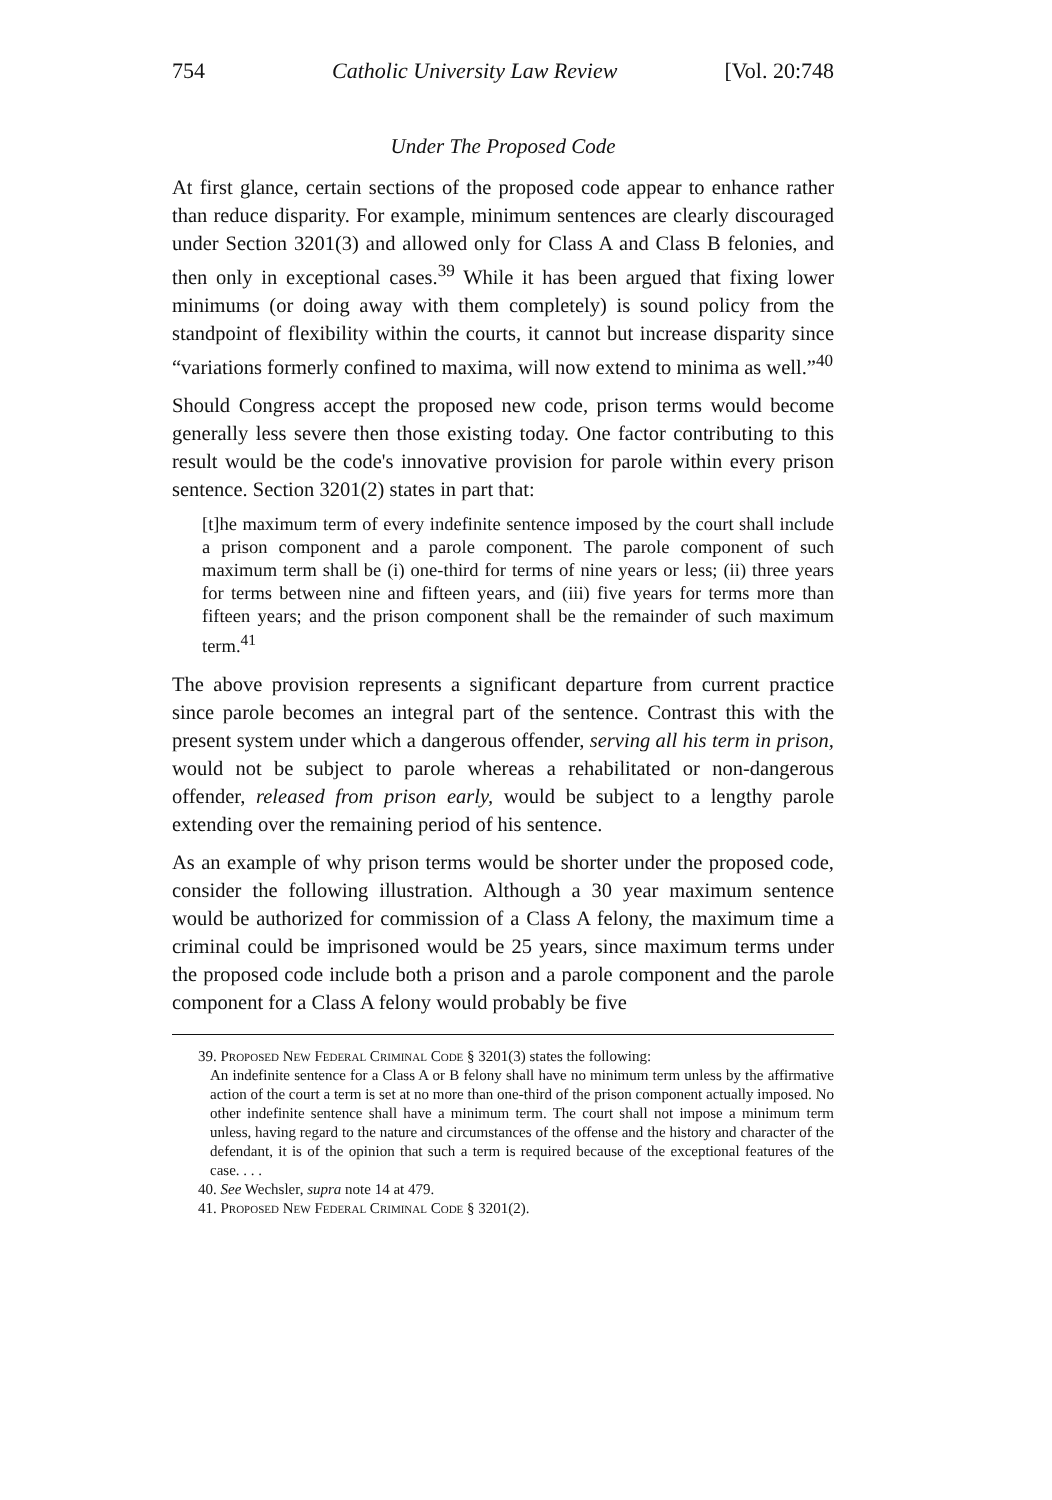754 Catholic University Law Review [Vol. 20:748
Under The Proposed Code
At first glance, certain sections of the proposed code appear to enhance rather than reduce disparity. For example, minimum sentences are clearly discouraged under Section 3201(3) and allowed only for Class A and Class B felonies, and then only in exceptional cases.<sup>39</sup> While it has been argued that fixing lower minimums (or doing away with them completely) is sound policy from the standpoint of flexibility within the courts, it cannot but increase disparity since “variations formerly confined to maxima, will now extend to minima as well.”<sup>40</sup>
Should Congress accept the proposed new code, prison terms would become generally less severe then those existing today. One factor contributing to this result would be the code's innovative provision for parole within every prison sentence. Section 3201(2) states in part that:
[t]he maximum term of every indefinite sentence imposed by the court shall include a prison component and a parole component. The parole component of such maximum term shall be (i) one-third for terms of nine years or less; (ii) three years for terms between nine and fifteen years, and (iii) five years for terms more than fifteen years; and the prison component shall be the remainder of such maximum term.<sup>41</sup>
The above provision represents a significant departure from current practice since parole becomes an integral part of the sentence. Contrast this with the present system under which a dangerous offender, serving all his term in prison, would not be subject to parole whereas a rehabilitated or non-dangerous offender, released from prison early, would be subject to a lengthy parole extending over the remaining period of his sentence.
As an example of why prison terms would be shorter under the proposed code, consider the following illustration. Although a 30 year maximum sentence would be authorized for commission of a Class A felony, the maximum time a criminal could be imprisoned would be 25 years, since maximum terms under the proposed code include both a prison and a parole component and the parole component for a Class A felony would probably be five
39. Proposed New Federal Criminal Code § 3201(3) states the following:
An indefinite sentence for a Class A or B felony shall have no minimum term unless by the affirmative action of the court a term is set at no more than one-third of the prison component actually imposed. No other indefinite sentence shall have a minimum term. The court shall not impose a minimum term unless, having regard to the nature and circumstances of the offense and the history and character of the defendant, it is of the opinion that such a term is required because of the exceptional features of the case. . . .
40. See Wechsler, supra note 14 at 479.
41. Proposed New Federal Criminal Code § 3201(2).